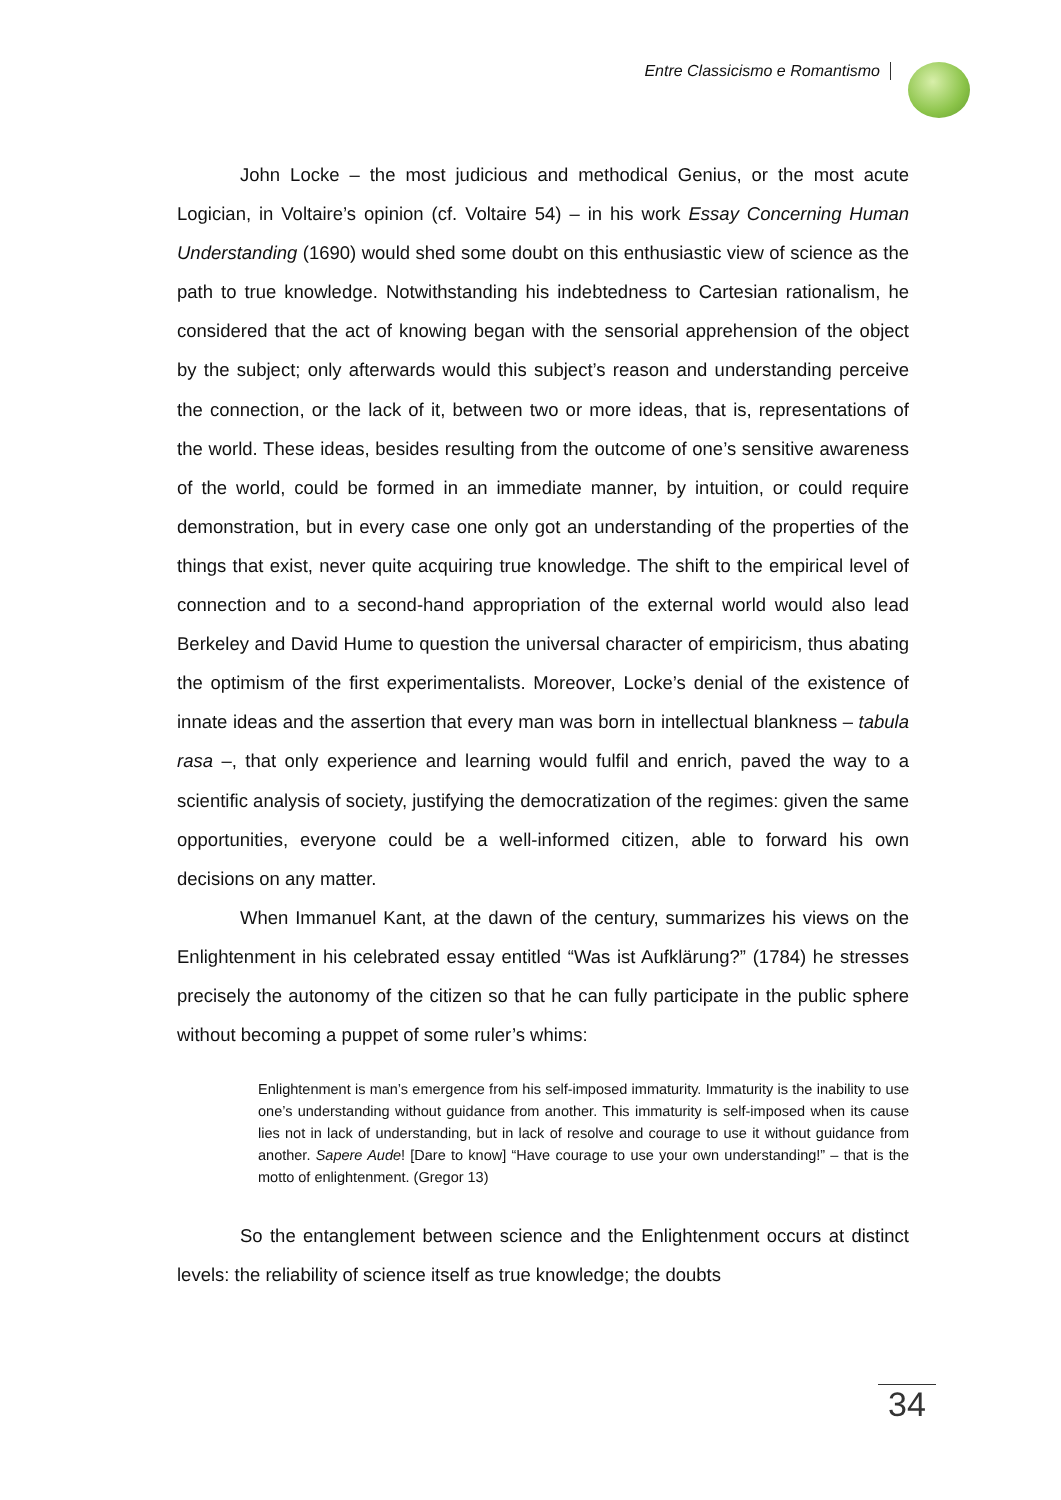Entre Classicismo e Romantismo
John Locke – the most judicious and methodical Genius, or the most acute Logician, in Voltaire’s opinion (cf. Voltaire 54) – in his work Essay Concerning Human Understanding (1690) would shed some doubt on this enthusiastic view of science as the path to true knowledge. Notwithstanding his indebtedness to Cartesian rationalism, he considered that the act of knowing began with the sensorial apprehension of the object by the subject; only afterwards would this subject’s reason and understanding perceive the connection, or the lack of it, between two or more ideas, that is, representations of the world. These ideas, besides resulting from the outcome of one’s sensitive awareness of the world, could be formed in an immediate manner, by intuition, or could require demonstration, but in every case one only got an understanding of the properties of the things that exist, never quite acquiring true knowledge. The shift to the empirical level of connection and to a second-hand appropriation of the external world would also lead Berkeley and David Hume to question the universal character of empiricism, thus abating the optimism of the first experimentalists. Moreover, Locke’s denial of the existence of innate ideas and the assertion that every man was born in intellectual blankness – tabula rasa –, that only experience and learning would fulfil and enrich, paved the way to a scientific analysis of society, justifying the democratization of the regimes: given the same opportunities, everyone could be a well-informed citizen, able to forward his own decisions on any matter.
When Immanuel Kant, at the dawn of the century, summarizes his views on the Enlightenment in his celebrated essay entitled “Was ist Aufklärung?” (1784) he stresses precisely the autonomy of the citizen so that he can fully participate in the public sphere without becoming a puppet of some ruler’s whims:
Enlightenment is man’s emergence from his self-imposed immaturity. Immaturity is the inability to use one’s understanding without guidance from another. This immaturity is self-imposed when its cause lies not in lack of understanding, but in lack of resolve and courage to use it without guidance from another. Sapere Aude! [Dare to know] “Have courage to use your own understanding!” – that is the motto of enlightenment. (Gregor 13)
So the entanglement between science and the Enlightenment occurs at distinct levels: the reliability of science itself as true knowledge; the doubts
34